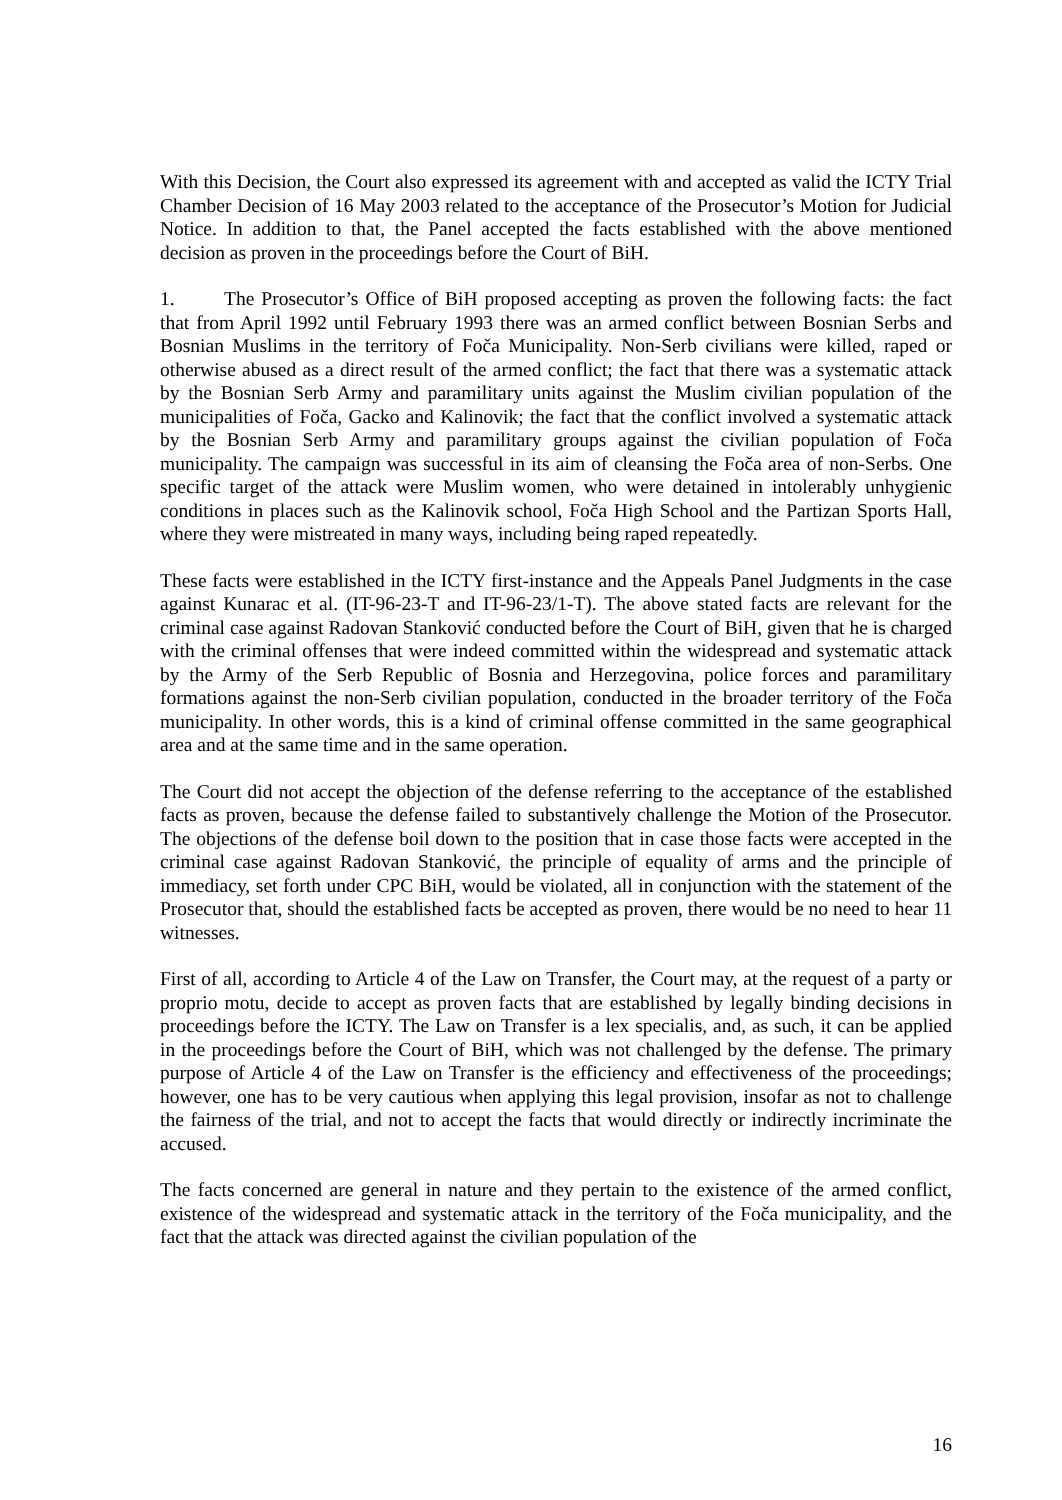With this Decision, the Court also expressed its agreement with and accepted as valid the ICTY Trial Chamber Decision of 16 May 2003 related to the acceptance of the Prosecutor’s Motion for Judicial Notice. In addition to that, the Panel accepted the facts established with the above mentioned decision as proven in the proceedings before the Court of BiH.
1. The Prosecutor’s Office of BiH proposed accepting as proven the following facts: the fact that from April 1992 until February 1993 there was an armed conflict between Bosnian Serbs and Bosnian Muslims in the territory of Foča Municipality. Non-Serb civilians were killed, raped or otherwise abused as a direct result of the armed conflict; the fact that there was a systematic attack by the Bosnian Serb Army and paramilitary units against the Muslim civilian population of the municipalities of Foča, Gacko and Kalinovik; the fact that the conflict involved a systematic attack by the Bosnian Serb Army and paramilitary groups against the civilian population of Foča municipality. The campaign was successful in its aim of cleansing the Foča area of non-Serbs. One specific target of the attack were Muslim women, who were detained in intolerably unhygienic conditions in places such as the Kalinovik school, Foča High School and the Partizan Sports Hall, where they were mistreated in many ways, including being raped repeatedly.
These facts were established in the ICTY first-instance and the Appeals Panel Judgments in the case against Kunarac et al. (IT-96-23-T and IT-96-23/1-T). The above stated facts are relevant for the criminal case against Radovan Stanković conducted before the Court of BiH, given that he is charged with the criminal offenses that were indeed committed within the widespread and systematic attack by the Army of the Serb Republic of Bosnia and Herzegovina, police forces and paramilitary formations against the non-Serb civilian population, conducted in the broader territory of the Foča municipality. In other words, this is a kind of criminal offense committed in the same geographical area and at the same time and in the same operation.
The Court did not accept the objection of the defense referring to the acceptance of the established facts as proven, because the defense failed to substantively challenge the Motion of the Prosecutor. The objections of the defense boil down to the position that in case those facts were accepted in the criminal case against Radovan Stanković, the principle of equality of arms and the principle of immediacy, set forth under CPC BiH, would be violated, all in conjunction with the statement of the Prosecutor that, should the established facts be accepted as proven, there would be no need to hear 11 witnesses.
First of all, according to Article 4 of the Law on Transfer, the Court may, at the request of a party or proprio motu, decide to accept as proven facts that are established by legally binding decisions in proceedings before the ICTY. The Law on Transfer is a lex specialis, and, as such, it can be applied in the proceedings before the Court of BiH, which was not challenged by the defense. The primary purpose of Article 4 of the Law on Transfer is the efficiency and effectiveness of the proceedings; however, one has to be very cautious when applying this legal provision, insofar as not to challenge the fairness of the trial, and not to accept the facts that would directly or indirectly incriminate the accused.
The facts concerned are general in nature and they pertain to the existence of the armed conflict, existence of the widespread and systematic attack in the territory of the Foča municipality, and the fact that the attack was directed against the civilian population of the
16